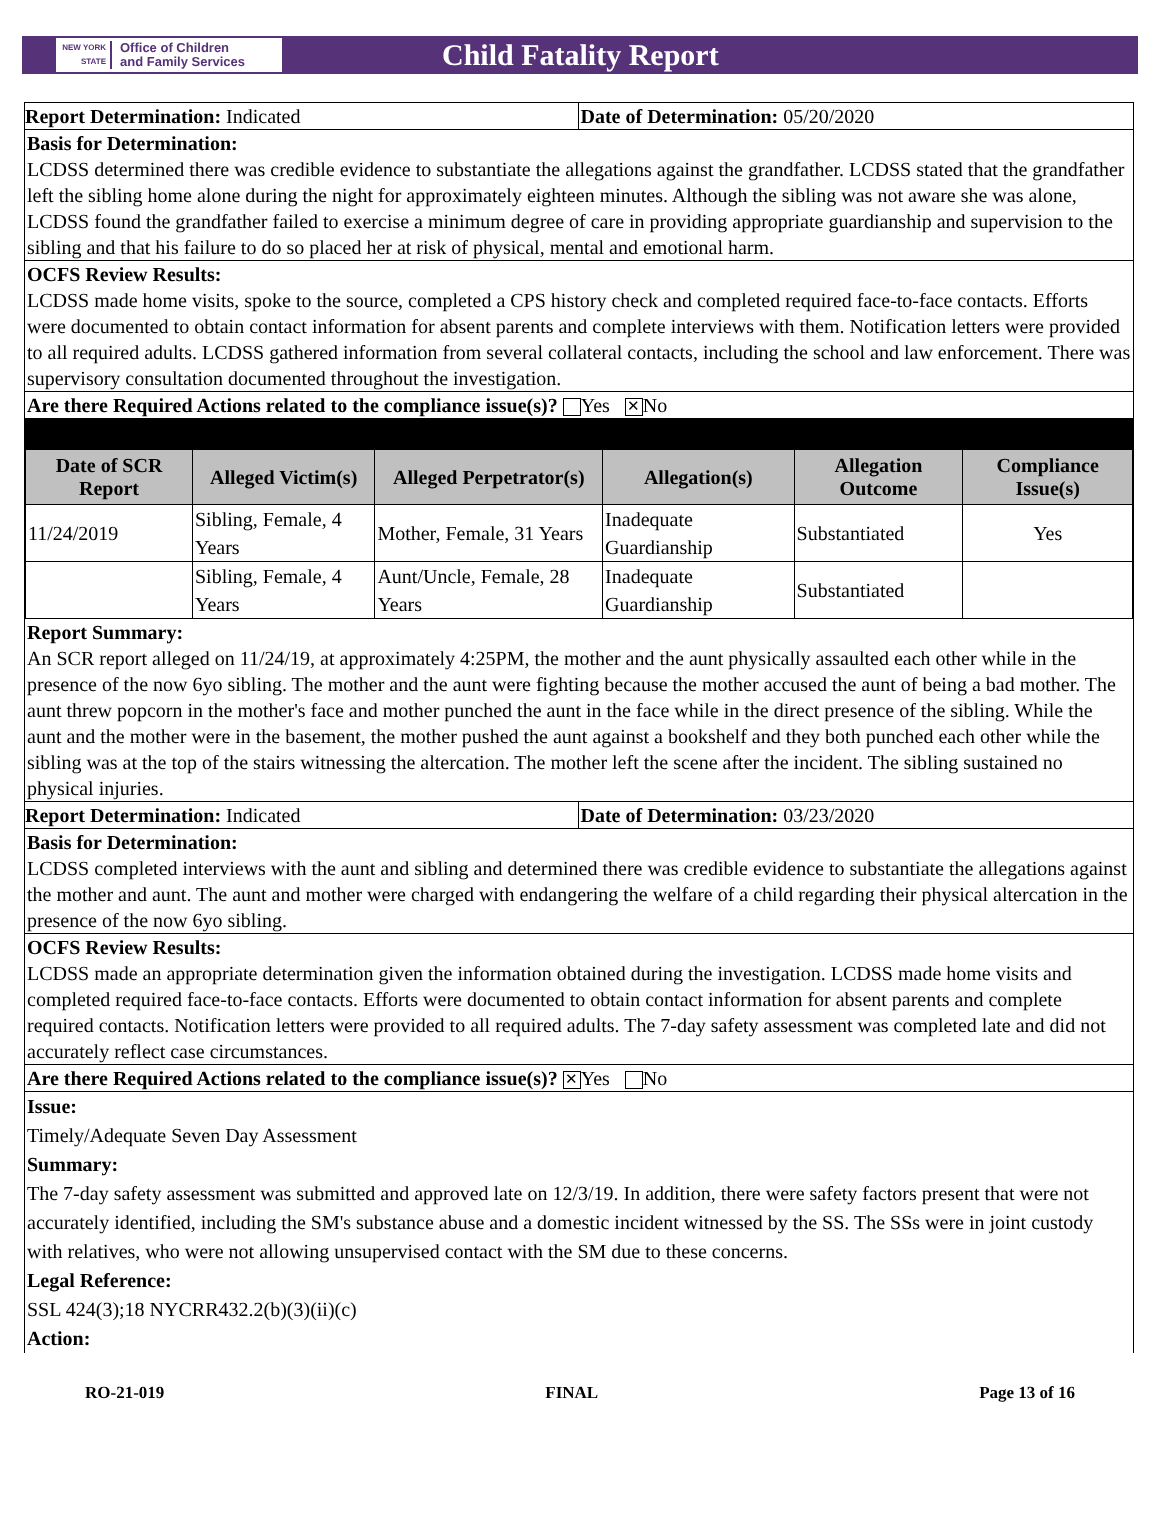NEW YORK STATE Office of Children
and Family Services
Child Fatality Report
Report Determination: Indicated
Date of Determination: 05/20/2020
Basis for Determination:
LCDSS determined there was credible evidence to substantiate the allegations against the grandfather. LCDSS stated that the grandfather left the sibling home alone during the night for approximately eighteen minutes. Although the sibling was not aware she was alone, LCDSS found the grandfather failed to exercise a minimum degree of care in providing appropriate guardianship and supervision to the sibling and that his failure to do so placed her at risk of physical, mental and emotional harm.
OCFS Review Results:
LCDSS made home visits, spoke to the source, completed a CPS history check and completed required face-to-face contacts. Efforts were documented to obtain contact information for absent parents and complete interviews with them. Notification letters were provided to all required adults. LCDSS gathered information from several collateral contacts, including the school and law enforcement. There was supervisory consultation documented throughout the investigation.
Are there Required Actions related to the compliance issue(s)? Yes ✕ No
| Date of SCR Report | Alleged Victim(s) | Alleged Perpetrator(s) | Allegation(s) | Allegation Outcome | Compliance Issue(s) |
| --- | --- | --- | --- | --- | --- |
| 11/24/2019 | Sibling, Female, 4 Years | Mother, Female, 31 Years | Inadequate Guardianship | Substantiated | Yes |
| | Sibling, Female, 4 Years | Aunt/Uncle, Female, 28 Years | Inadequate Guardianship | Substantiated | |
Report Summary:
An SCR report alleged on 11/24/19, at approximately 4:25PM, the mother and the aunt physically assaulted each other while in the presence of the now 6yo sibling. The mother and the aunt were fighting because the mother accused the aunt of being a bad mother. The aunt threw popcorn in the mother's face and mother punched the aunt in the face while in the direct presence of the sibling. While the aunt and the mother were in the basement, the mother pushed the aunt against a bookshelf and they both punched each other while the sibling was at the top of the stairs witnessing the altercation. The mother left the scene after the incident. The sibling sustained no physical injuries.
Report Determination: Indicated
Date of Determination: 03/23/2020
Basis for Determination:
LCDSS completed interviews with the aunt and sibling and determined there was credible evidence to substantiate the allegations against the mother and aunt. The aunt and mother were charged with endangering the welfare of a child regarding their physical altercation in the presence of the now 6yo sibling.
OCFS Review Results:
LCDSS made an appropriate determination given the information obtained during the investigation. LCDSS made home visits and completed required face-to-face contacts. Efforts were documented to obtain contact information for absent parents and complete required contacts. Notification letters were provided to all required adults. The 7-day safety assessment was completed late and did not accurately reflect case circumstances.
Are there Required Actions related to the compliance issue(s)? ✕ Yes No
Issue:
Timely/Adequate Seven Day Assessment
Summary:
The 7-day safety assessment was submitted and approved late on 12/3/19. In addition, there were safety factors present that were not accurately identified, including the SM's substance abuse and a domestic incident witnessed by the SS. The SSs were in joint custody with relatives, who were not allowing unsupervised contact with the SM due to these concerns.
Legal Reference:
SSL 424(3);18 NYCRR432.2(b)(3)(ii)(c)
Action:
RO-21-019 FINAL Page 13 of 16